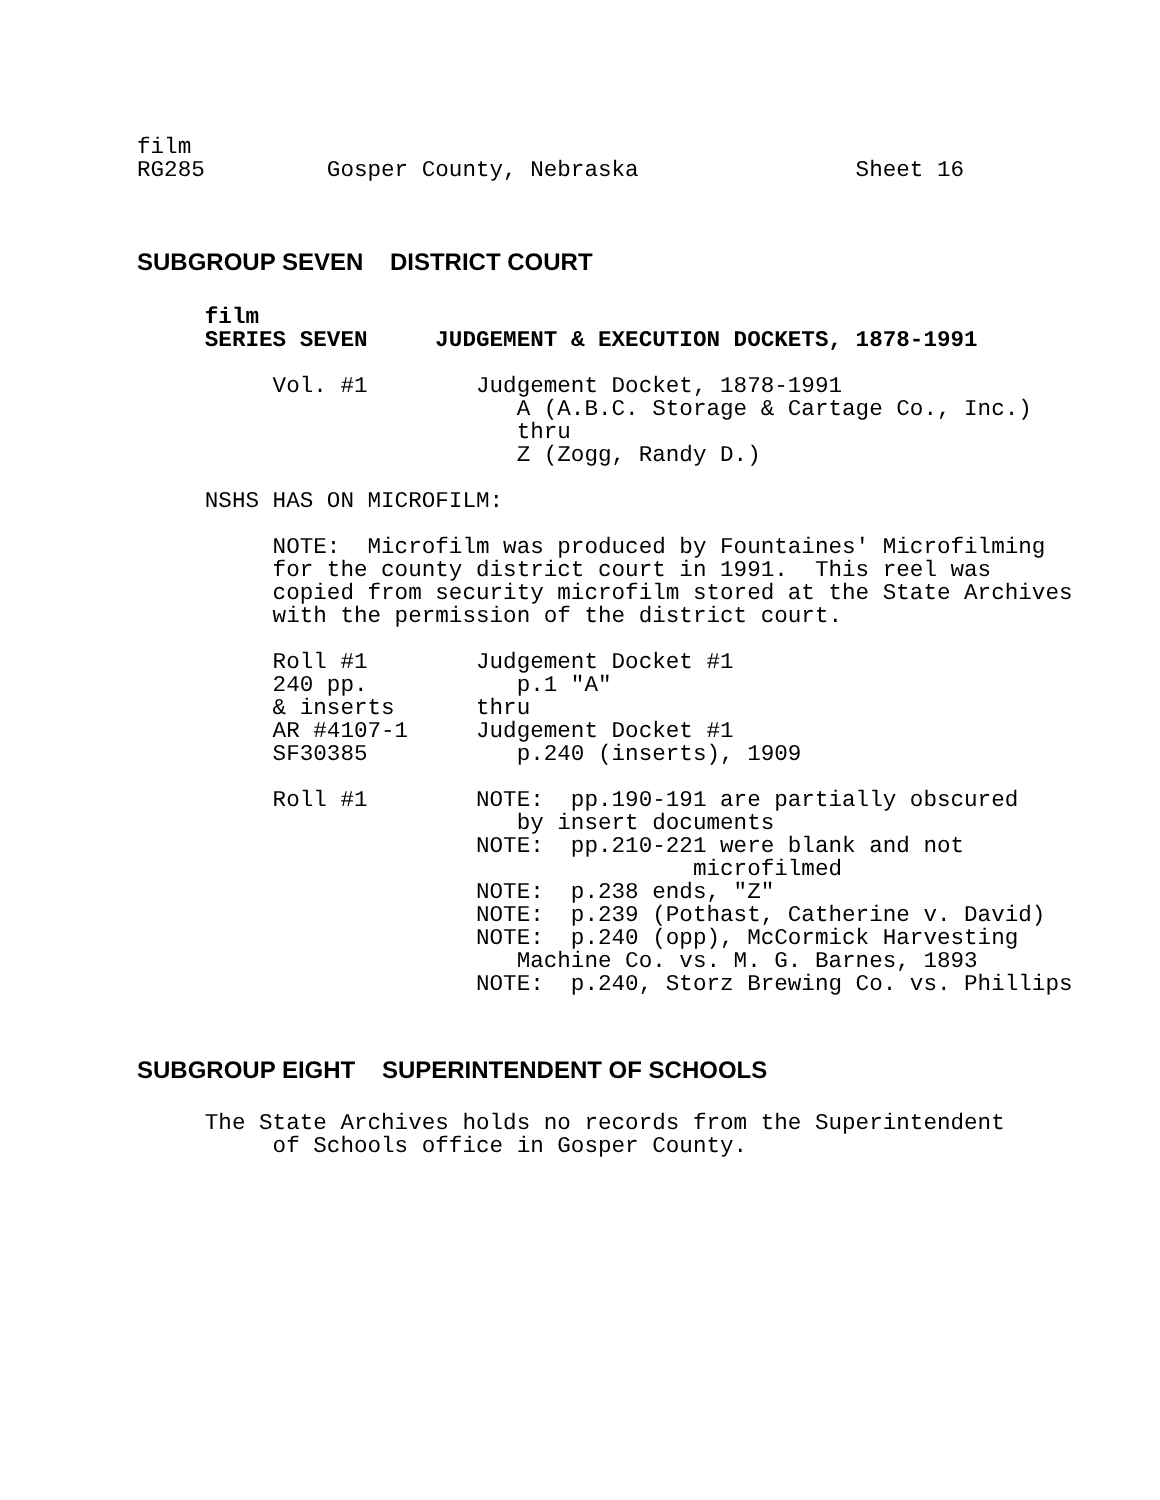film
RG285         Gosper County, Nebraska                Sheet 16
SUBGROUP SEVEN DISTRICT COURT
     film
     SERIES SEVEN     JUDGEMENT & EXECUTION DOCKETS, 1878-1991

          Vol. #1        Judgement Docket, 1878-1991
                            A (A.B.C. Storage & Cartage Co., Inc.)
                            thru
                            Z (Zogg, Randy D.)

     NSHS HAS ON MICROFILM:

          NOTE:  Microfilm was produced by Fountaines' Microfilming
          for the county district court in 1991.  This reel was
          copied from security microfilm stored at the State Archives
          with the permission of the district court.

          Roll #1        Judgement Docket #1
          240 pp.           p.1 "A"
          & inserts      thru
          AR #4107-1     Judgement Docket #1
          SF30385           p.240 (inserts), 1909

          Roll #1        NOTE:  pp.190-191 are partially obscured
                            by insert documents
                         NOTE:  pp.210-221 were blank and not
                                         microfilmed
                         NOTE:  p.238 ends, "Z"
                         NOTE:  p.239 (Pothast, Catherine v. David)
                         NOTE:  p.240 (opp), McCormick Harvesting
                            Machine Co. vs. M. G. Barnes, 1893
                         NOTE:  p.240, Storz Brewing Co. vs. Phillips
SUBGROUP EIGHT SUPERINTENDENT OF SCHOOLS
     The State Archives holds no records from the Superintendent
          of Schools office in Gosper County.